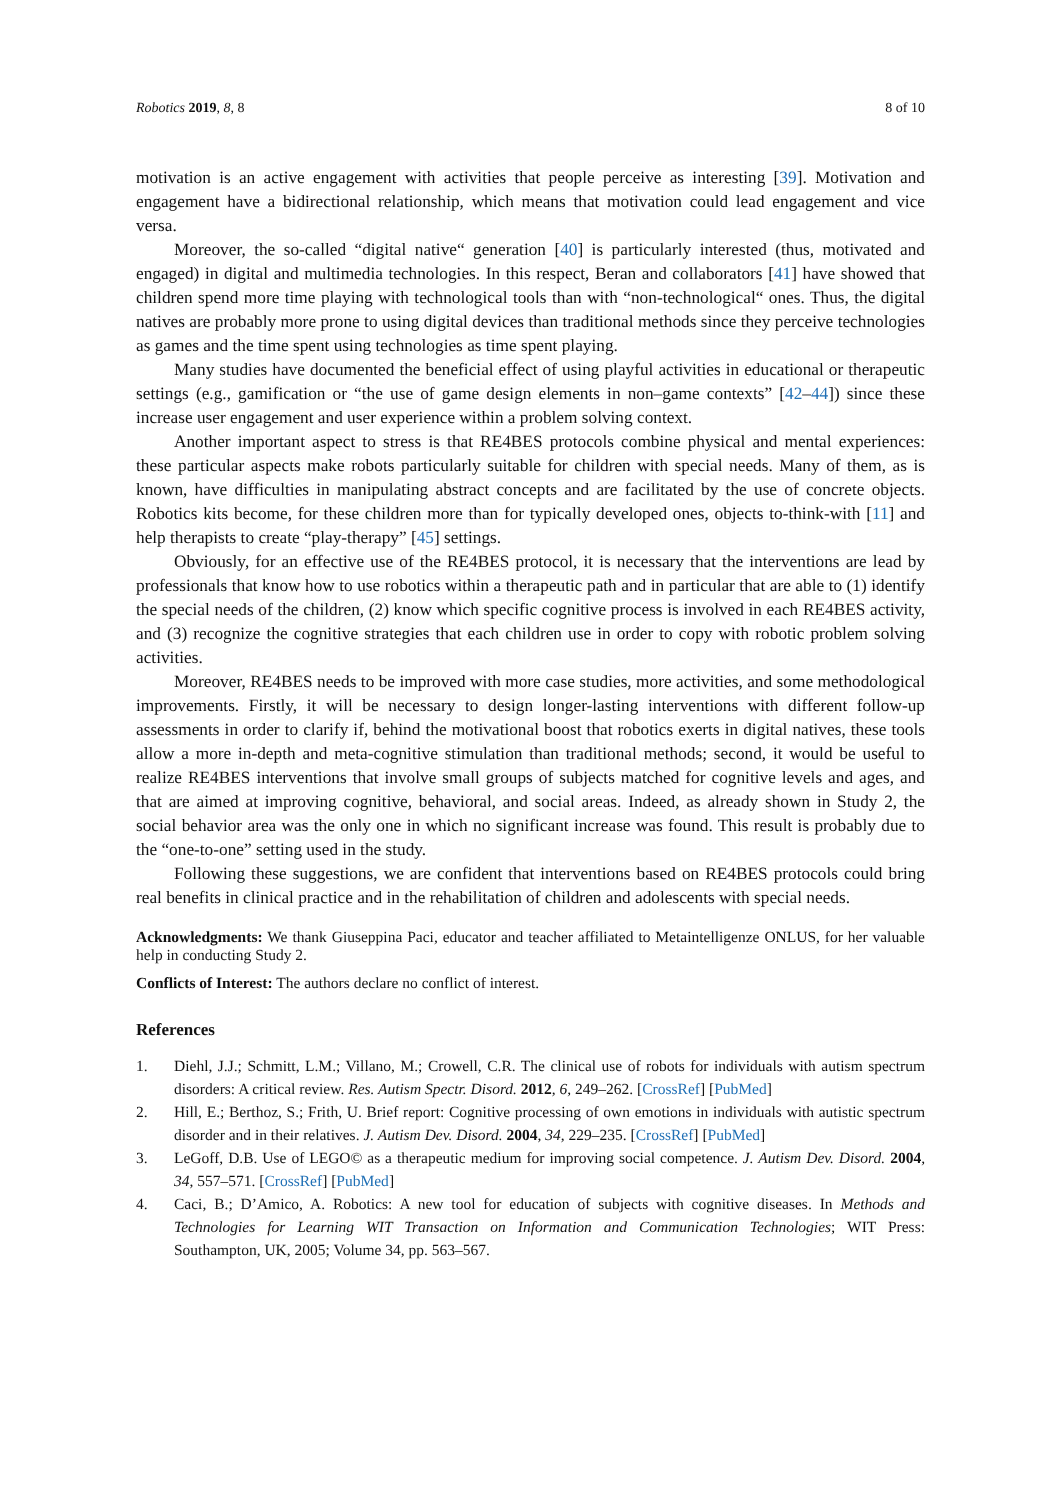Robotics 2019, 8, 8 8 of 10
motivation is an active engagement with activities that people perceive as interesting [39]. Motivation and engagement have a bidirectional relationship, which means that motivation could lead engagement and vice versa.
Moreover, the so-called “digital native“ generation [40] is particularly interested (thus, motivated and engaged) in digital and multimedia technologies. In this respect, Beran and collaborators [41] have showed that children spend more time playing with technological tools than with “non-technological“ ones. Thus, the digital natives are probably more prone to using digital devices than traditional methods since they perceive technologies as games and the time spent using technologies as time spent playing.
Many studies have documented the beneficial effect of using playful activities in educational or therapeutic settings (e.g., gamification or “the use of game design elements in non–game contexts” [42–44]) since these increase user engagement and user experience within a problem solving context.
Another important aspect to stress is that RE4BES protocols combine physical and mental experiences: these particular aspects make robots particularly suitable for children with special needs. Many of them, as is known, have difficulties in manipulating abstract concepts and are facilitated by the use of concrete objects. Robotics kits become, for these children more than for typically developed ones, objects to-think-with [11] and help therapists to create “play-therapy” [45] settings.
Obviously, for an effective use of the RE4BES protocol, it is necessary that the interventions are lead by professionals that know how to use robotics within a therapeutic path and in particular that are able to (1) identify the special needs of the children, (2) know which specific cognitive process is involved in each RE4BES activity, and (3) recognize the cognitive strategies that each children use in order to copy with robotic problem solving activities.
Moreover, RE4BES needs to be improved with more case studies, more activities, and some methodological improvements. Firstly, it will be necessary to design longer-lasting interventions with different follow-up assessments in order to clarify if, behind the motivational boost that robotics exerts in digital natives, these tools allow a more in-depth and meta-cognitive stimulation than traditional methods; second, it would be useful to realize RE4BES interventions that involve small groups of subjects matched for cognitive levels and ages, and that are aimed at improving cognitive, behavioral, and social areas. Indeed, as already shown in Study 2, the social behavior area was the only one in which no significant increase was found. This result is probably due to the “one-to-one” setting used in the study.
Following these suggestions, we are confident that interventions based on RE4BES protocols could bring real benefits in clinical practice and in the rehabilitation of children and adolescents with special needs.
Acknowledgments: We thank Giuseppina Paci, educator and teacher affiliated to Metaintelligenze ONLUS, for her valuable help in conducting Study 2.
Conflicts of Interest: The authors declare no conflict of interest.
References
1. Diehl, J.J.; Schmitt, L.M.; Villano, M.; Crowell, C.R. The clinical use of robots for individuals with autism spectrum disorders: A critical review. Res. Autism Spectr. Disord. 2012, 6, 249–262. [CrossRef] [PubMed]
2. Hill, E.; Berthoz, S.; Frith, U. Brief report: Cognitive processing of own emotions in individuals with autistic spectrum disorder and in their relatives. J. Autism Dev. Disord. 2004, 34, 229–235. [CrossRef] [PubMed]
3. LeGoff, D.B. Use of LEGO© as a therapeutic medium for improving social competence. J. Autism Dev. Disord. 2004, 34, 557–571. [CrossRef] [PubMed]
4. Caci, B.; D’Amico, A. Robotics: A new tool for education of subjects with cognitive diseases. In Methods and Technologies for Learning WIT Transaction on Information and Communication Technologies; WIT Press: Southampton, UK, 2005; Volume 34, pp. 563–567.